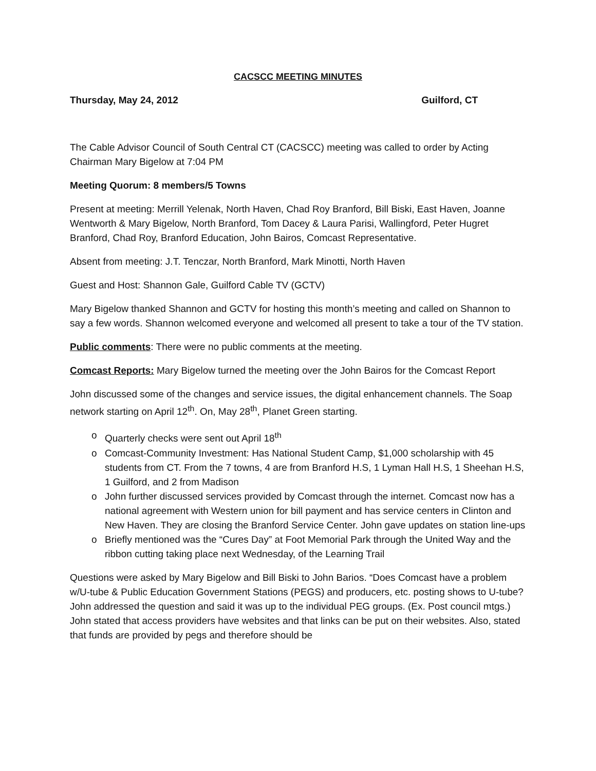CACSCC MEETING MINUTES
Thursday, May 24, 2012 Guilford, CT
The Cable Advisor Council of South Central CT (CACSCC) meeting was called to order by Acting Chairman Mary Bigelow at 7:04 PM
Meeting Quorum: 8 members/5 Towns
Present at meeting: Merrill Yelenak, North Haven, Chad Roy Branford, Bill Biski, East Haven, Joanne Wentworth & Mary Bigelow, North Branford, Tom Dacey & Laura Parisi, Wallingford, Peter Hugret Branford, Chad Roy, Branford Education, John Bairos, Comcast Representative.
Absent from meeting: J.T. Tenczar, North Branford, Mark Minotti, North Haven
Guest and Host: Shannon Gale, Guilford Cable TV (GCTV)
Mary Bigelow thanked Shannon and GCTV for hosting this month’s meeting and called on Shannon to say a few words. Shannon welcomed everyone and welcomed all present to take a tour of the TV station.
Public comments: There were no public comments at the meeting.
Comcast Reports: Mary Bigelow turned the meeting over the John Bairos for the Comcast Report
John discussed some of the changes and service issues, the digital enhancement channels. The Soap network starting on April 12<sup>th</sup>. On, May 28<sup>th</sup>, Planet Green starting.
o Quarterly checks were sent out April 18<sup>th</sup>
o Comcast-Community Investment: Has National Student Camp, $1,000 scholarship with 45 students from CT. From the 7 towns, 4 are from Branford H.S, 1 Lyman Hall H.S, 1 Sheehan H.S, 1 Guilford, and 2 from Madison
o John further discussed services provided by Comcast through the internet. Comcast now has a national agreement with Western union for bill payment and has service centers in Clinton and New Haven. They are closing the Branford Service Center. John gave updates on station line-ups
o Briefly mentioned was the “Cures Day” at Foot Memorial Park through the United Way and the ribbon cutting taking place next Wednesday, of the Learning Trail
Questions were asked by Mary Bigelow and Bill Biski to John Barios. “Does Comcast have a problem w/U-tube & Public Education Government Stations (PEGS) and producers, etc. posting shows to U-tube? John addressed the question and said it was up to the individual PEG groups. (Ex. Post council mtgs.) John stated that access providers have websites and that links can be put on their websites. Also, stated that funds are provided by pegs and therefore should be